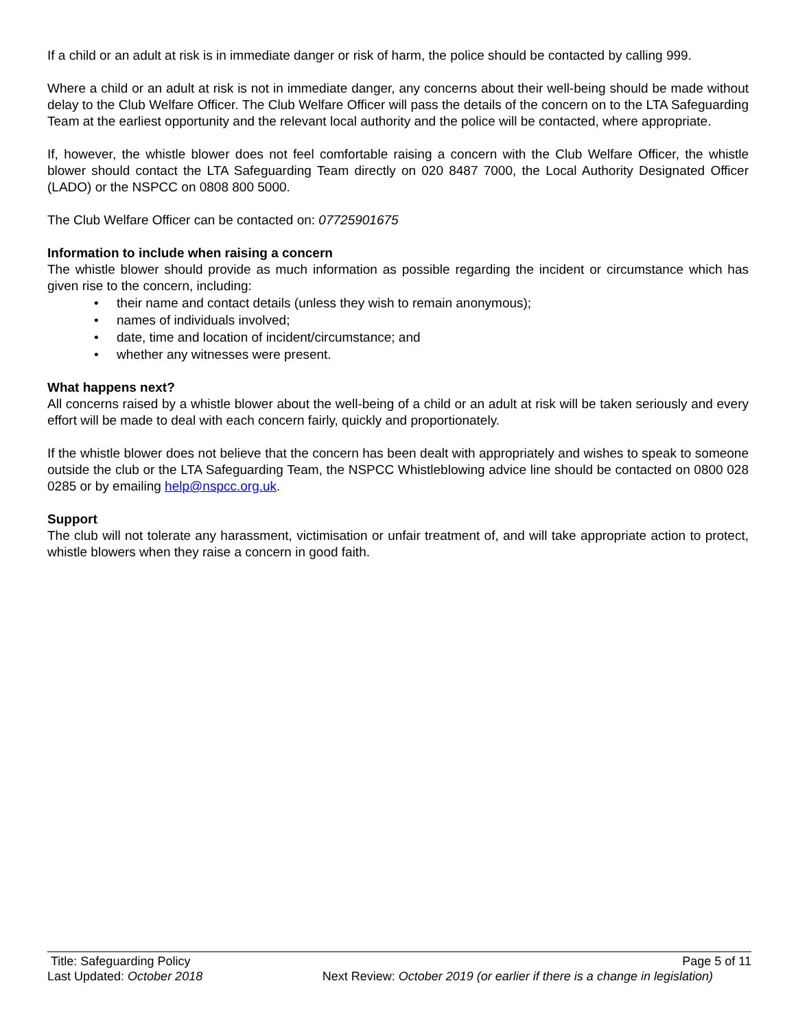If a child or an adult at risk is in immediate danger or risk of harm, the police should be contacted by calling 999.
Where a child or an adult at risk is not in immediate danger, any concerns about their well-being should be made without delay to the Club Welfare Officer. The Club Welfare Officer will pass the details of the concern on to the LTA Safeguarding Team at the earliest opportunity and the relevant local authority and the police will be contacted, where appropriate.
If, however, the whistle blower does not feel comfortable raising a concern with the Club Welfare Officer, the whistle blower should contact the LTA Safeguarding Team directly on 020 8487 7000, the Local Authority Designated Officer (LADO) or the NSPCC on 0808 800 5000.
The Club Welfare Officer can be contacted on: 07725901675
Information to include when raising a concern
The whistle blower should provide as much information as possible regarding the incident or circumstance which has given rise to the concern, including:
• their name and contact details (unless they wish to remain anonymous);
• names of individuals involved;
• date, time and location of incident/circumstance; and
• whether any witnesses were present.
What happens next?
All concerns raised by a whistle blower about the well-being of a child or an adult at risk will be taken seriously and every effort will be made to deal with each concern fairly, quickly and proportionately.
If the whistle blower does not believe that the concern has been dealt with appropriately and wishes to speak to someone outside the club or the LTA Safeguarding Team, the NSPCC Whistleblowing advice line should be contacted on 0800 028 0285 or by emailing help@nspcc.org.uk.
Support
The club will not tolerate any harassment, victimisation or unfair treatment of, and will take appropriate action to protect, whistle blowers when they raise a concern in good faith.
Title: Safeguarding Policy Page 5 of 11
Last Updated: October 2018 Next Review: October 2019 (or earlier if there is a change in legislation)